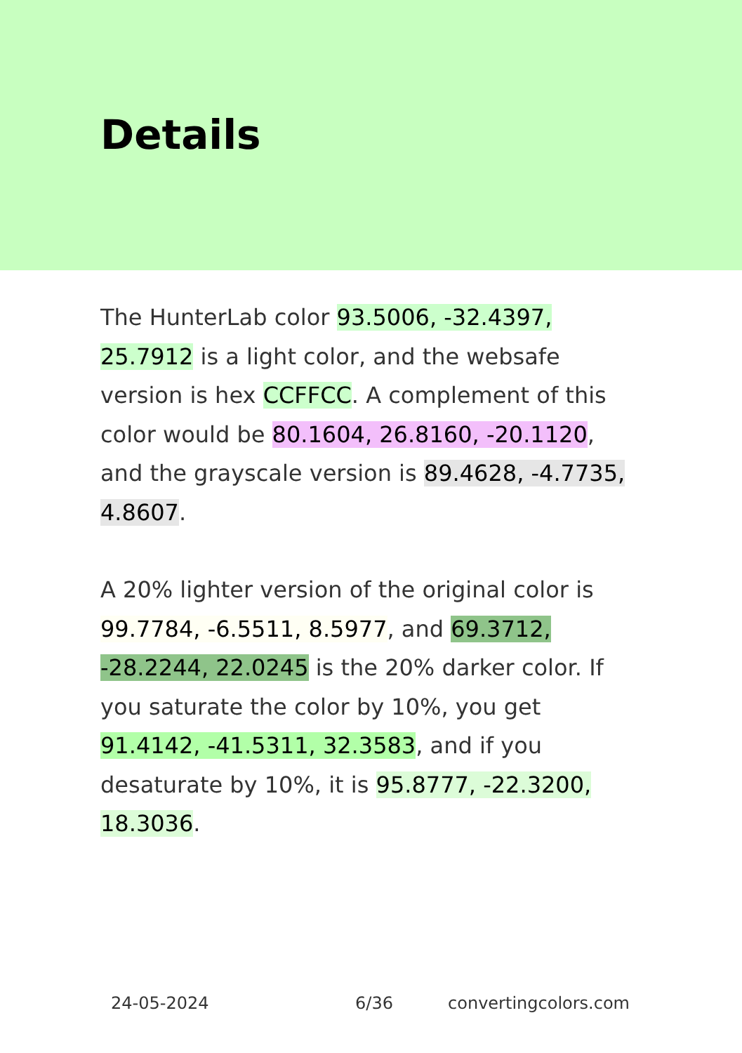Details
The HunterLab color 93.5006, -32.4397, 25.7912 is a light color, and the websafe version is hex CCFFCC. A complement of this color would be 80.1604, 26.8160, -20.1120, and the grayscale version is 89.4628, -4.7735, 4.8607.
A 20% lighter version of the original color is 99.7784, -6.5511, 8.5977, and 69.3712, -28.2244, 22.0245 is the 20% darker color. If you saturate the color by 10%, you get 91.4142, -41.5311, 32.3583, and if you desaturate by 10%, it is 95.8777, -22.3200, 18.3036.
24-05-2024 6/36 convertingcolors.com